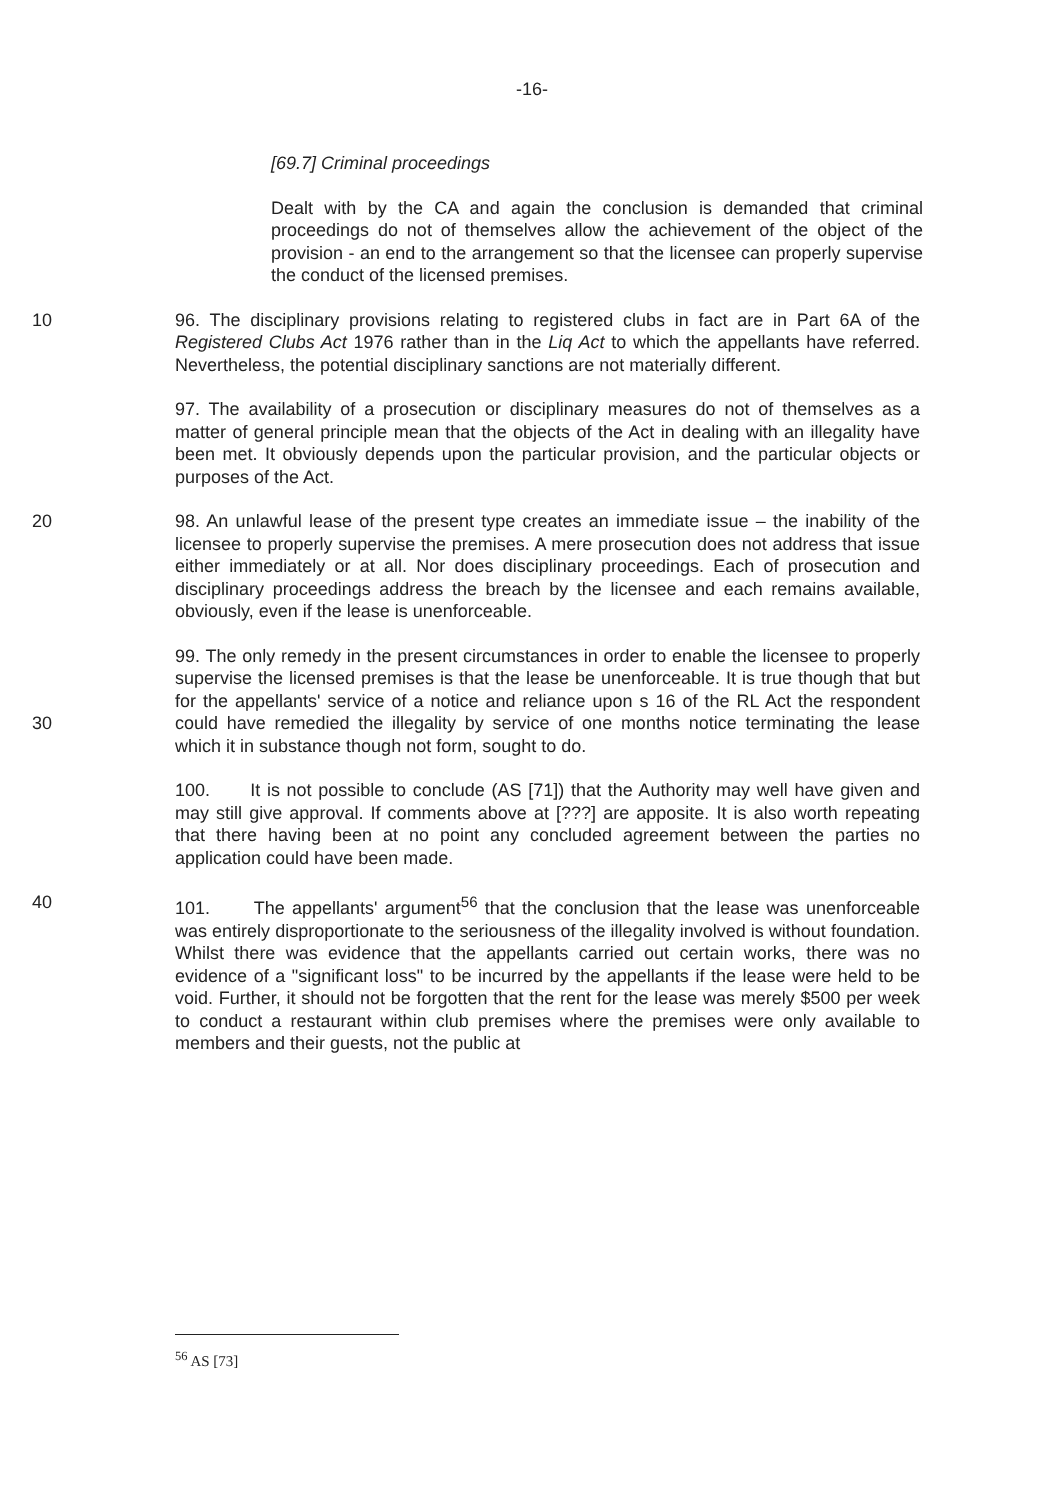-16-
[69.7] Criminal proceedings
Dealt with by the CA and again the conclusion is demanded that criminal proceedings do not of themselves allow the achievement of the object of the provision - an end to the arrangement so that the licensee can properly supervise the conduct of the licensed premises.
10 96. The disciplinary provisions relating to registered clubs in fact are in Part 6A of the Registered Clubs Act 1976 rather than in the Liq Act to which the appellants have referred. Nevertheless, the potential disciplinary sanctions are not materially different.
97. The availability of a prosecution or disciplinary measures do not of themselves as a matter of general principle mean that the objects of the Act in dealing with an illegality have been met. It obviously depends upon the particular provision, and the particular objects or purposes of the Act.
20 98. An unlawful lease of the present type creates an immediate issue – the inability of the licensee to properly supervise the premises. A mere prosecution does not address that issue either immediately or at all. Nor does disciplinary proceedings. Each of prosecution and disciplinary proceedings address the breach by the licensee and each remains available, obviously, even if the lease is unenforceable.
30 99. The only remedy in the present circumstances in order to enable the licensee to properly supervise the licensed premises is that the lease be unenforceable. It is true though that but for the appellants' service of a notice and reliance upon s 16 of the RL Act the respondent could have remedied the illegality by service of one months notice terminating the lease which it in substance though not form, sought to do.
100. It is not possible to conclude (AS [71]) that the Authority may well have given and may still give approval. If comments above at [???] are apposite. It is also worth repeating that there having been at no point any concluded agreement between the parties no application could have been made.
40 101. The appellants' argument<sup>56</sup> that the conclusion that the lease was unenforceable was entirely disproportionate to the seriousness of the illegality involved is without foundation. Whilst there was evidence that the appellants carried out certain works, there was no evidence of a "significant loss" to be incurred by the appellants if the lease were held to be void. Further, it should not be forgotten that the rent for the lease was merely $500 per week to conduct a restaurant within club premises where the premises were only available to members and their guests, not the public at
<sup>56</sup> AS [73]